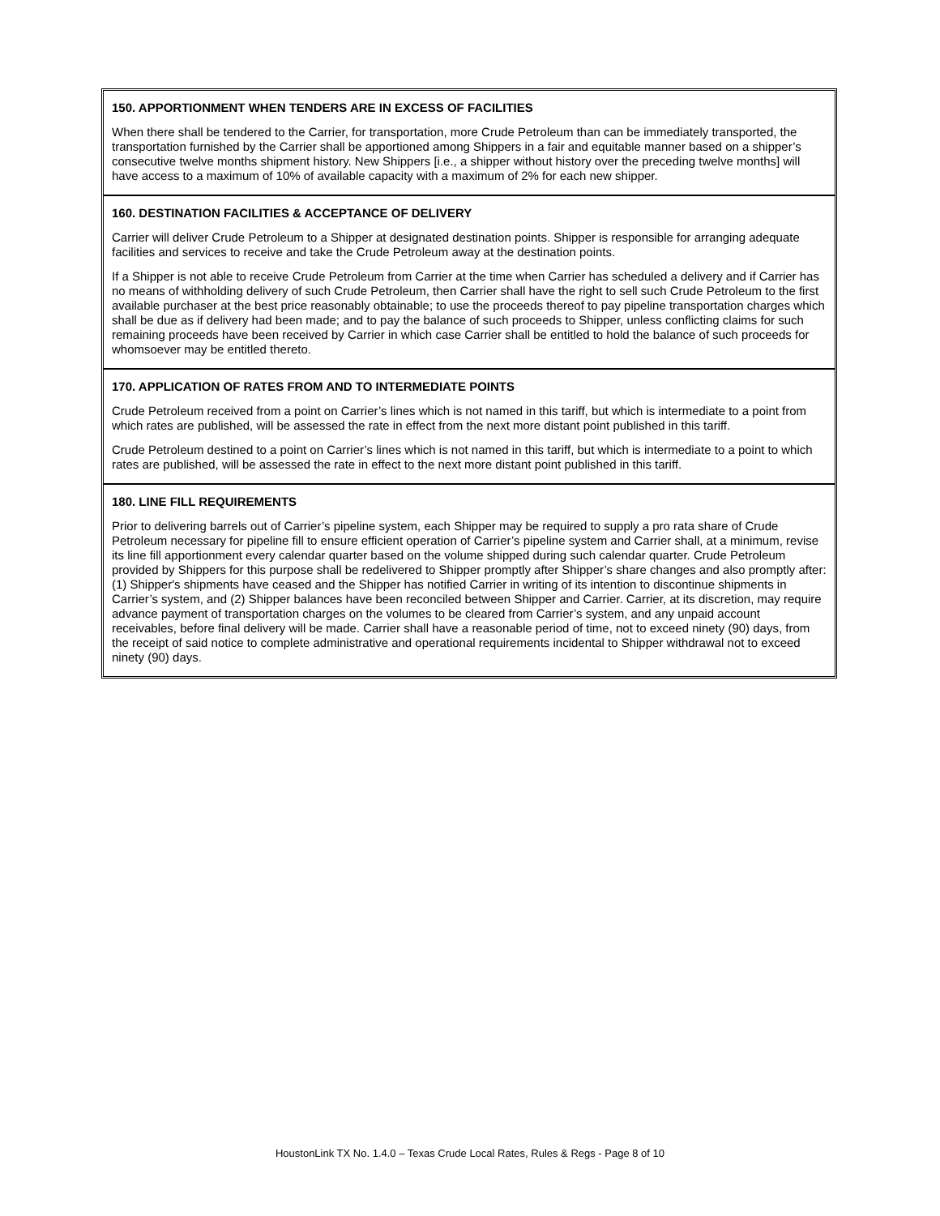150. APPORTIONMENT WHEN TENDERS ARE IN EXCESS OF FACILITIES
When there shall be tendered to the Carrier, for transportation, more Crude Petroleum than can be immediately transported, the transportation furnished by the Carrier shall be apportioned among Shippers in a fair and equitable manner based on a shipper’s consecutive twelve months shipment history. New Shippers [i.e., a shipper without history over the preceding twelve months] will have access to a maximum of 10% of available capacity with a maximum of 2% for each new shipper.
160. DESTINATION FACILITIES & ACCEPTANCE OF DELIVERY
Carrier will deliver Crude Petroleum to a Shipper at designated destination points. Shipper is responsible for arranging adequate facilities and services to receive and take the Crude Petroleum away at the destination points.
If a Shipper is not able to receive Crude Petroleum from Carrier at the time when Carrier has scheduled a delivery and if Carrier has no means of withholding delivery of such Crude Petroleum, then Carrier shall have the right to sell such Crude Petroleum to the first available purchaser at the best price reasonably obtainable; to use the proceeds thereof to pay pipeline transportation charges which shall be due as if delivery had been made; and to pay the balance of such proceeds to Shipper, unless conflicting claims for such remaining proceeds have been received by Carrier in which case Carrier shall be entitled to hold the balance of such proceeds for whomsoever may be entitled thereto.
170. APPLICATION OF RATES FROM AND TO INTERMEDIATE POINTS
Crude Petroleum received from a point on Carrier’s lines which is not named in this tariff, but which is intermediate to a point from which rates are published, will be assessed the rate in effect from the next more distant point published in this tariff.
Crude Petroleum destined to a point on Carrier’s lines which is not named in this tariff, but which is intermediate to a point to which rates are published, will be assessed the rate in effect to the next more distant point published in this tariff.
180. LINE FILL REQUIREMENTS
Prior to delivering barrels out of Carrier’s pipeline system, each Shipper may be required to supply a pro rata share of Crude Petroleum necessary for pipeline fill to ensure efficient operation of Carrier’s pipeline system and Carrier shall, at a minimum, revise its line fill apportionment every calendar quarter based on the volume shipped during such calendar quarter. Crude Petroleum provided by Shippers for this purpose shall be redelivered to Shipper promptly after Shipper’s share changes and also promptly after: (1) Shipper's shipments have ceased and the Shipper has notified Carrier in writing of its intention to discontinue shipments in Carrier’s system, and (2) Shipper balances have been reconciled between Shipper and Carrier. Carrier, at its discretion, may require advance payment of transportation charges on the volumes to be cleared from Carrier’s system, and any unpaid account receivables, before final delivery will be made. Carrier shall have a reasonable period of time, not to exceed ninety (90) days, from the receipt of said notice to complete administrative and operational requirements incidental to Shipper withdrawal not to exceed ninety (90) days.
HoustonLink TX No. 1.4.0 – Texas Crude Local Rates, Rules & Regs - Page 8 of 10